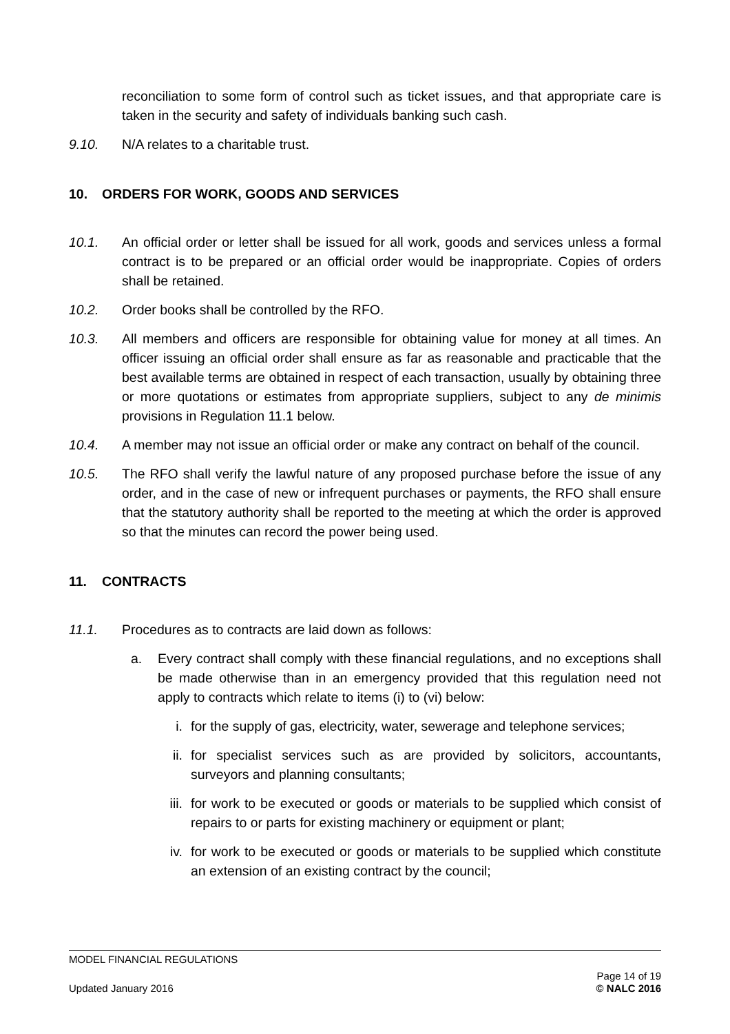reconciliation to some form of control such as ticket issues, and that appropriate care is taken in the security and safety of individuals banking such cash.
9.10. N/A relates to a charitable trust.
10. ORDERS FOR WORK, GOODS AND SERVICES
10.1. An official order or letter shall be issued for all work, goods and services unless a formal contract is to be prepared or an official order would be inappropriate. Copies of orders shall be retained.
10.2. Order books shall be controlled by the RFO.
10.3. All members and officers are responsible for obtaining value for money at all times. An officer issuing an official order shall ensure as far as reasonable and practicable that the best available terms are obtained in respect of each transaction, usually by obtaining three or more quotations or estimates from appropriate suppliers, subject to any de minimis provisions in Regulation 11.1 below.
10.4. A member may not issue an official order or make any contract on behalf of the council.
10.5. The RFO shall verify the lawful nature of any proposed purchase before the issue of any order, and in the case of new or infrequent purchases or payments, the RFO shall ensure that the statutory authority shall be reported to the meeting at which the order is approved so that the minutes can record the power being used.
11. CONTRACTS
11.1. Procedures as to contracts are laid down as follows:
a. Every contract shall comply with these financial regulations, and no exceptions shall be made otherwise than in an emergency provided that this regulation need not apply to contracts which relate to items (i) to (vi) below:
i. for the supply of gas, electricity, water, sewerage and telephone services;
ii. for specialist services such as are provided by solicitors, accountants, surveyors and planning consultants;
iii. for work to be executed or goods or materials to be supplied which consist of repairs to or parts for existing machinery or equipment or plant;
iv. for work to be executed or goods or materials to be supplied which constitute an extension of an existing contract by the council;
MODEL FINANCIAL REGULATIONS
Updated January 2016
Page 14 of 19
© NALC 2016